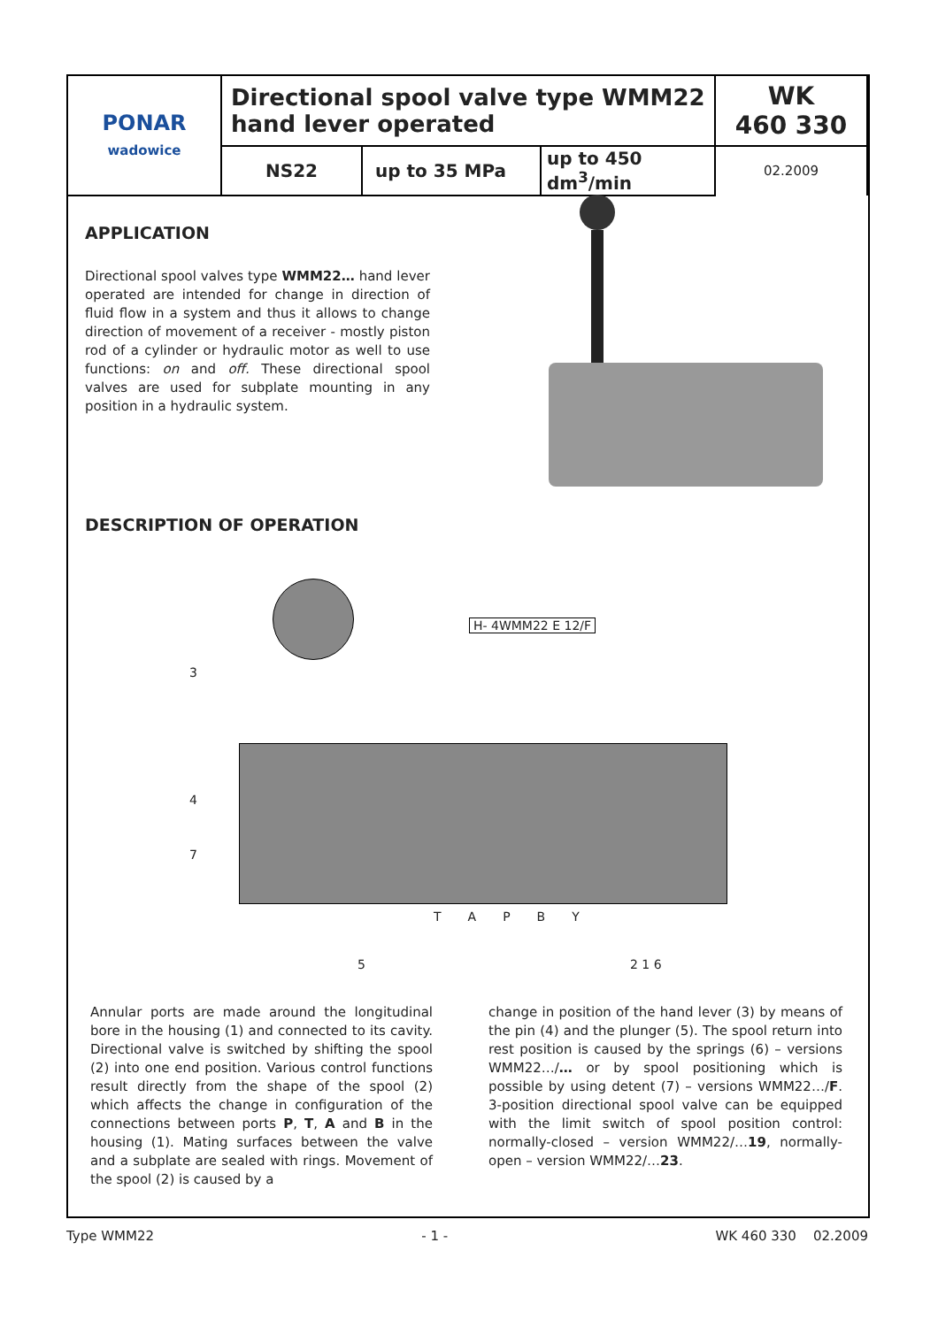| PONAR wadowice | Directional spool valve type WMM22 hand lever operated | | | WK 460 330 |
| | NS22 | up to 35 MPa | up to 450 dm<sup>3</sup>/min | 02.2009 |
APPLICATION
Directional spool valves type WMM22… hand lever operated are intended for change in direction of fluid flow in a system and thus it allows to change direction of movement of a receiver - mostly piston rod of a cylinder or hydraulic motor as well to use functions: on and off. These directional spool valves are used for subplate mounting in any position in a hydraulic system.
DESCRIPTION OF OPERATION
H- 4WMM22 E 12/F
T A P B Y
3
4
7
5 2 1 6
Annular ports are made around the longitudinal bore in the housing (1) and connected to its cavity. Directional valve is switched by shifting the spool (2) into one end position. Various control functions result directly from the shape of the spool (2) which affects the change in configuration of the connections between ports P, T, A and B in the housing (1). Mating surfaces between the valve and a subplate are sealed with rings. Movement of the spool (2) is caused by a
change in position of the hand lever (3) by means of the pin (4) and the plunger (5). The spool return into rest position is caused by the springs (6) – versions WMM22…/… or by spool positioning which is possible by using detent (7) – versions WMM22…/F. 3-position directional spool valve can be equipped with the limit switch of spool position control: normally-closed – version WMM22/…19, normally-open – version WMM22/…23.
Type WMM22 - 1 - WK 460 330 02.2009